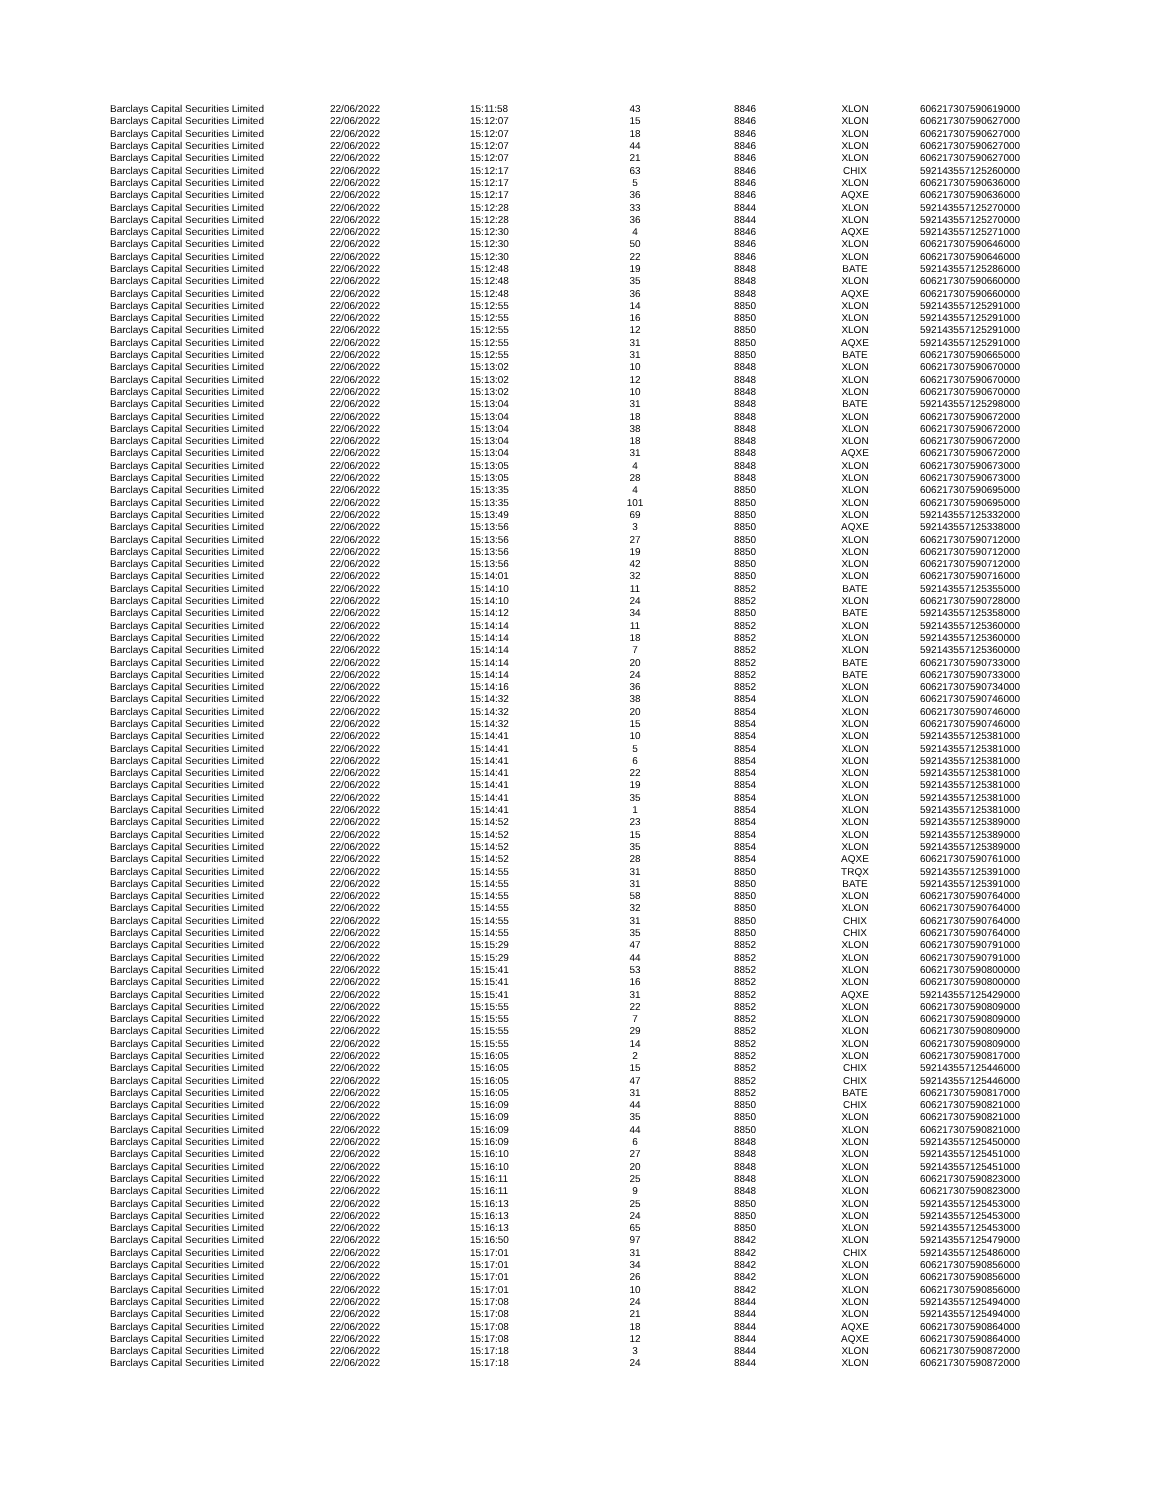| Barclays Capital Securities Limited | 22/06/2022 | 15:11:58 | 43 | 8846 | XLON | 606217307590619000 |
| Barclays Capital Securities Limited | 22/06/2022 | 15:12:07 | 15 | 8846 | XLON | 606217307590627000 |
| Barclays Capital Securities Limited | 22/06/2022 | 15:12:07 | 18 | 8846 | XLON | 606217307590627000 |
| Barclays Capital Securities Limited | 22/06/2022 | 15:12:07 | 44 | 8846 | XLON | 606217307590627000 |
| Barclays Capital Securities Limited | 22/06/2022 | 15:12:07 | 21 | 8846 | XLON | 606217307590627000 |
| Barclays Capital Securities Limited | 22/06/2022 | 15:12:17 | 63 | 8846 | CHIX | 592143557125260000 |
| Barclays Capital Securities Limited | 22/06/2022 | 15:12:17 | 5 | 8846 | XLON | 606217307590636000 |
| Barclays Capital Securities Limited | 22/06/2022 | 15:12:17 | 36 | 8846 | AQXE | 606217307590636000 |
| Barclays Capital Securities Limited | 22/06/2022 | 15:12:28 | 33 | 8844 | XLON | 592143557125270000 |
| Barclays Capital Securities Limited | 22/06/2022 | 15:12:28 | 36 | 8844 | XLON | 592143557125270000 |
| Barclays Capital Securities Limited | 22/06/2022 | 15:12:30 | 4 | 8846 | AQXE | 592143557125271000 |
| Barclays Capital Securities Limited | 22/06/2022 | 15:12:30 | 50 | 8846 | XLON | 606217307590646000 |
| Barclays Capital Securities Limited | 22/06/2022 | 15:12:30 | 22 | 8846 | XLON | 606217307590646000 |
| Barclays Capital Securities Limited | 22/06/2022 | 15:12:48 | 19 | 8848 | BATE | 592143557125286000 |
| Barclays Capital Securities Limited | 22/06/2022 | 15:12:48 | 35 | 8848 | XLON | 606217307590660000 |
| Barclays Capital Securities Limited | 22/06/2022 | 15:12:48 | 36 | 8848 | AQXE | 606217307590660000 |
| Barclays Capital Securities Limited | 22/06/2022 | 15:12:55 | 14 | 8850 | XLON | 592143557125291000 |
| Barclays Capital Securities Limited | 22/06/2022 | 15:12:55 | 16 | 8850 | XLON | 592143557125291000 |
| Barclays Capital Securities Limited | 22/06/2022 | 15:12:55 | 12 | 8850 | XLON | 592143557125291000 |
| Barclays Capital Securities Limited | 22/06/2022 | 15:12:55 | 31 | 8850 | AQXE | 592143557125291000 |
| Barclays Capital Securities Limited | 22/06/2022 | 15:12:55 | 31 | 8850 | BATE | 606217307590665000 |
| Barclays Capital Securities Limited | 22/06/2022 | 15:13:02 | 10 | 8848 | XLON | 606217307590670000 |
| Barclays Capital Securities Limited | 22/06/2022 | 15:13:02 | 12 | 8848 | XLON | 606217307590670000 |
| Barclays Capital Securities Limited | 22/06/2022 | 15:13:02 | 10 | 8848 | XLON | 606217307590670000 |
| Barclays Capital Securities Limited | 22/06/2022 | 15:13:04 | 31 | 8848 | BATE | 592143557125298000 |
| Barclays Capital Securities Limited | 22/06/2022 | 15:13:04 | 18 | 8848 | XLON | 606217307590672000 |
| Barclays Capital Securities Limited | 22/06/2022 | 15:13:04 | 38 | 8848 | XLON | 606217307590672000 |
| Barclays Capital Securities Limited | 22/06/2022 | 15:13:04 | 18 | 8848 | XLON | 606217307590672000 |
| Barclays Capital Securities Limited | 22/06/2022 | 15:13:04 | 31 | 8848 | AQXE | 606217307590672000 |
| Barclays Capital Securities Limited | 22/06/2022 | 15:13:05 | 4 | 8848 | XLON | 606217307590673000 |
| Barclays Capital Securities Limited | 22/06/2022 | 15:13:05 | 28 | 8848 | XLON | 606217307590673000 |
| Barclays Capital Securities Limited | 22/06/2022 | 15:13:35 | 4 | 8850 | XLON | 606217307590695000 |
| Barclays Capital Securities Limited | 22/06/2022 | 15:13:35 | 101 | 8850 | XLON | 606217307590695000 |
| Barclays Capital Securities Limited | 22/06/2022 | 15:13:49 | 69 | 8850 | XLON | 592143557125332000 |
| Barclays Capital Securities Limited | 22/06/2022 | 15:13:56 | 3 | 8850 | AQXE | 592143557125338000 |
| Barclays Capital Securities Limited | 22/06/2022 | 15:13:56 | 27 | 8850 | XLON | 606217307590712000 |
| Barclays Capital Securities Limited | 22/06/2022 | 15:13:56 | 19 | 8850 | XLON | 606217307590712000 |
| Barclays Capital Securities Limited | 22/06/2022 | 15:13:56 | 42 | 8850 | XLON | 606217307590712000 |
| Barclays Capital Securities Limited | 22/06/2022 | 15:14:01 | 32 | 8850 | XLON | 606217307590716000 |
| Barclays Capital Securities Limited | 22/06/2022 | 15:14:10 | 11 | 8852 | BATE | 592143557125355000 |
| Barclays Capital Securities Limited | 22/06/2022 | 15:14:10 | 24 | 8852 | XLON | 606217307590728000 |
| Barclays Capital Securities Limited | 22/06/2022 | 15:14:12 | 34 | 8850 | BATE | 592143557125358000 |
| Barclays Capital Securities Limited | 22/06/2022 | 15:14:14 | 11 | 8852 | XLON | 592143557125360000 |
| Barclays Capital Securities Limited | 22/06/2022 | 15:14:14 | 18 | 8852 | XLON | 592143557125360000 |
| Barclays Capital Securities Limited | 22/06/2022 | 15:14:14 | 7 | 8852 | XLON | 592143557125360000 |
| Barclays Capital Securities Limited | 22/06/2022 | 15:14:14 | 20 | 8852 | BATE | 606217307590733000 |
| Barclays Capital Securities Limited | 22/06/2022 | 15:14:14 | 24 | 8852 | BATE | 606217307590733000 |
| Barclays Capital Securities Limited | 22/06/2022 | 15:14:16 | 36 | 8852 | XLON | 606217307590734000 |
| Barclays Capital Securities Limited | 22/06/2022 | 15:14:32 | 38 | 8854 | XLON | 606217307590746000 |
| Barclays Capital Securities Limited | 22/06/2022 | 15:14:32 | 20 | 8854 | XLON | 606217307590746000 |
| Barclays Capital Securities Limited | 22/06/2022 | 15:14:32 | 15 | 8854 | XLON | 606217307590746000 |
| Barclays Capital Securities Limited | 22/06/2022 | 15:14:41 | 10 | 8854 | XLON | 592143557125381000 |
| Barclays Capital Securities Limited | 22/06/2022 | 15:14:41 | 5 | 8854 | XLON | 592143557125381000 |
| Barclays Capital Securities Limited | 22/06/2022 | 15:14:41 | 6 | 8854 | XLON | 592143557125381000 |
| Barclays Capital Securities Limited | 22/06/2022 | 15:14:41 | 22 | 8854 | XLON | 592143557125381000 |
| Barclays Capital Securities Limited | 22/06/2022 | 15:14:41 | 19 | 8854 | XLON | 592143557125381000 |
| Barclays Capital Securities Limited | 22/06/2022 | 15:14:41 | 35 | 8854 | XLON | 592143557125381000 |
| Barclays Capital Securities Limited | 22/06/2022 | 15:14:41 | 1 | 8854 | XLON | 592143557125381000 |
| Barclays Capital Securities Limited | 22/06/2022 | 15:14:52 | 23 | 8854 | XLON | 592143557125389000 |
| Barclays Capital Securities Limited | 22/06/2022 | 15:14:52 | 15 | 8854 | XLON | 592143557125389000 |
| Barclays Capital Securities Limited | 22/06/2022 | 15:14:52 | 35 | 8854 | XLON | 592143557125389000 |
| Barclays Capital Securities Limited | 22/06/2022 | 15:14:52 | 28 | 8854 | AQXE | 606217307590761000 |
| Barclays Capital Securities Limited | 22/06/2022 | 15:14:55 | 31 | 8850 | TRQX | 592143557125391000 |
| Barclays Capital Securities Limited | 22/06/2022 | 15:14:55 | 31 | 8850 | BATE | 592143557125391000 |
| Barclays Capital Securities Limited | 22/06/2022 | 15:14:55 | 58 | 8850 | XLON | 606217307590764000 |
| Barclays Capital Securities Limited | 22/06/2022 | 15:14:55 | 32 | 8850 | XLON | 606217307590764000 |
| Barclays Capital Securities Limited | 22/06/2022 | 15:14:55 | 31 | 8850 | CHIX | 606217307590764000 |
| Barclays Capital Securities Limited | 22/06/2022 | 15:14:55 | 35 | 8850 | CHIX | 606217307590764000 |
| Barclays Capital Securities Limited | 22/06/2022 | 15:15:29 | 47 | 8852 | XLON | 606217307590791000 |
| Barclays Capital Securities Limited | 22/06/2022 | 15:15:29 | 44 | 8852 | XLON | 606217307590791000 |
| Barclays Capital Securities Limited | 22/06/2022 | 15:15:41 | 53 | 8852 | XLON | 606217307590800000 |
| Barclays Capital Securities Limited | 22/06/2022 | 15:15:41 | 16 | 8852 | XLON | 606217307590800000 |
| Barclays Capital Securities Limited | 22/06/2022 | 15:15:41 | 31 | 8852 | AQXE | 592143557125429000 |
| Barclays Capital Securities Limited | 22/06/2022 | 15:15:55 | 22 | 8852 | XLON | 606217307590809000 |
| Barclays Capital Securities Limited | 22/06/2022 | 15:15:55 | 7 | 8852 | XLON | 606217307590809000 |
| Barclays Capital Securities Limited | 22/06/2022 | 15:15:55 | 29 | 8852 | XLON | 606217307590809000 |
| Barclays Capital Securities Limited | 22/06/2022 | 15:15:55 | 14 | 8852 | XLON | 606217307590809000 |
| Barclays Capital Securities Limited | 22/06/2022 | 15:16:05 | 2 | 8852 | XLON | 606217307590817000 |
| Barclays Capital Securities Limited | 22/06/2022 | 15:16:05 | 15 | 8852 | CHIX | 592143557125446000 |
| Barclays Capital Securities Limited | 22/06/2022 | 15:16:05 | 47 | 8852 | CHIX | 592143557125446000 |
| Barclays Capital Securities Limited | 22/06/2022 | 15:16:05 | 31 | 8852 | BATE | 606217307590817000 |
| Barclays Capital Securities Limited | 22/06/2022 | 15:16:09 | 44 | 8850 | CHIX | 606217307590821000 |
| Barclays Capital Securities Limited | 22/06/2022 | 15:16:09 | 35 | 8850 | XLON | 606217307590821000 |
| Barclays Capital Securities Limited | 22/06/2022 | 15:16:09 | 44 | 8850 | XLON | 606217307590821000 |
| Barclays Capital Securities Limited | 22/06/2022 | 15:16:09 | 6 | 8848 | XLON | 592143557125450000 |
| Barclays Capital Securities Limited | 22/06/2022 | 15:16:10 | 27 | 8848 | XLON | 592143557125451000 |
| Barclays Capital Securities Limited | 22/06/2022 | 15:16:10 | 20 | 8848 | XLON | 592143557125451000 |
| Barclays Capital Securities Limited | 22/06/2022 | 15:16:11 | 25 | 8848 | XLON | 606217307590823000 |
| Barclays Capital Securities Limited | 22/06/2022 | 15:16:11 | 9 | 8848 | XLON | 606217307590823000 |
| Barclays Capital Securities Limited | 22/06/2022 | 15:16:13 | 25 | 8850 | XLON | 592143557125453000 |
| Barclays Capital Securities Limited | 22/06/2022 | 15:16:13 | 24 | 8850 | XLON | 592143557125453000 |
| Barclays Capital Securities Limited | 22/06/2022 | 15:16:13 | 65 | 8850 | XLON | 592143557125453000 |
| Barclays Capital Securities Limited | 22/06/2022 | 15:16:50 | 97 | 8842 | XLON | 592143557125479000 |
| Barclays Capital Securities Limited | 22/06/2022 | 15:17:01 | 31 | 8842 | CHIX | 592143557125486000 |
| Barclays Capital Securities Limited | 22/06/2022 | 15:17:01 | 34 | 8842 | XLON | 606217307590856000 |
| Barclays Capital Securities Limited | 22/06/2022 | 15:17:01 | 26 | 8842 | XLON | 606217307590856000 |
| Barclays Capital Securities Limited | 22/06/2022 | 15:17:01 | 10 | 8842 | XLON | 606217307590856000 |
| Barclays Capital Securities Limited | 22/06/2022 | 15:17:08 | 24 | 8844 | XLON | 592143557125494000 |
| Barclays Capital Securities Limited | 22/06/2022 | 15:17:08 | 21 | 8844 | XLON | 592143557125494000 |
| Barclays Capital Securities Limited | 22/06/2022 | 15:17:08 | 18 | 8844 | AQXE | 606217307590864000 |
| Barclays Capital Securities Limited | 22/06/2022 | 15:17:08 | 12 | 8844 | AQXE | 606217307590864000 |
| Barclays Capital Securities Limited | 22/06/2022 | 15:17:18 | 3 | 8844 | XLON | 606217307590872000 |
| Barclays Capital Securities Limited | 22/06/2022 | 15:17:18 | 24 | 8844 | XLON | 606217307590872000 |